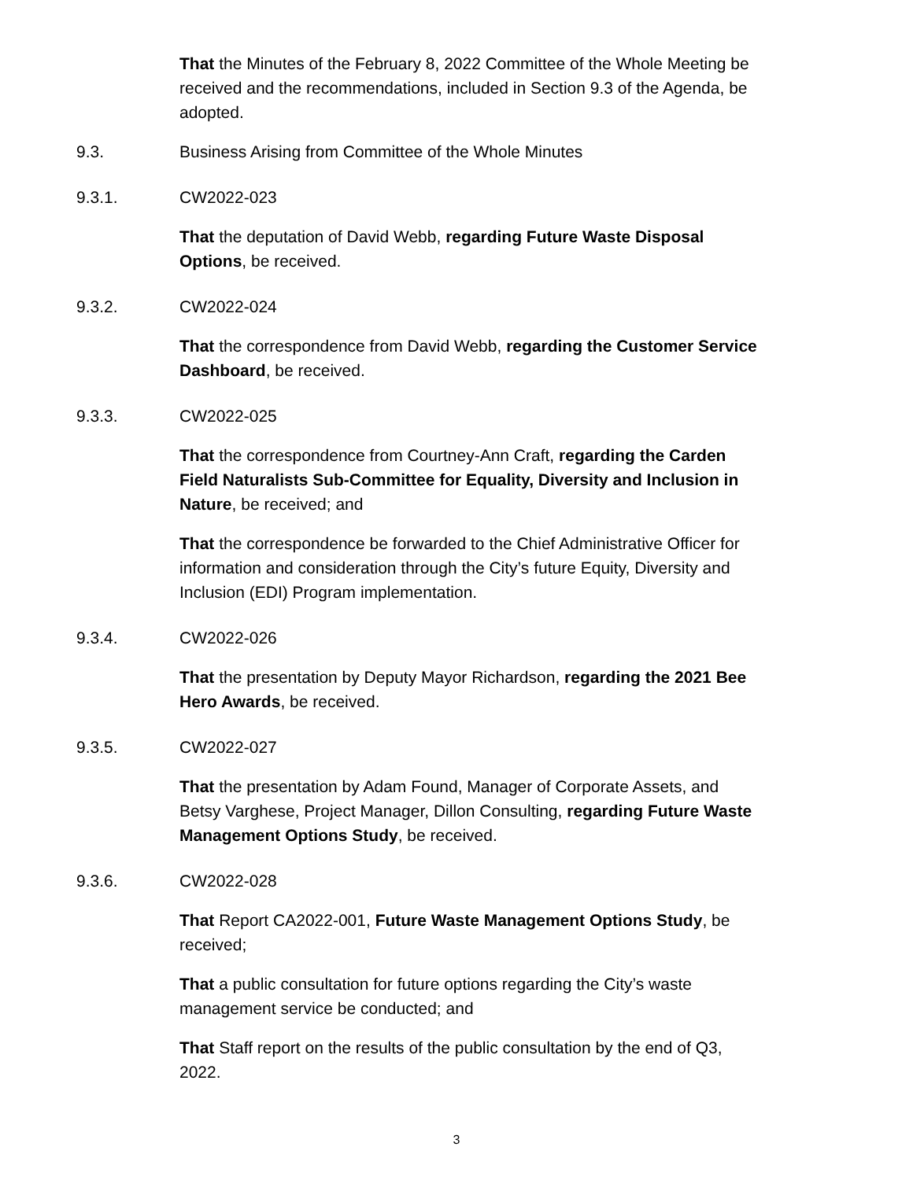That the Minutes of the February 8, 2022 Committee of the Whole Meeting be received and the recommendations, included in Section 9.3 of the Agenda, be adopted.
9.3. Business Arising from Committee of the Whole Minutes
9.3.1. CW2022-023
That the deputation of David Webb, regarding Future Waste Disposal Options, be received.
9.3.2. CW2022-024
That the correspondence from David Webb, regarding the Customer Service Dashboard, be received.
9.3.3. CW2022-025
That the correspondence from Courtney-Ann Craft, regarding the Carden Field Naturalists Sub-Committee for Equality, Diversity and Inclusion in Nature, be received; and
That the correspondence be forwarded to the Chief Administrative Officer for information and consideration through the City’s future Equity, Diversity and Inclusion (EDI) Program implementation.
9.3.4. CW2022-026
That the presentation by Deputy Mayor Richardson, regarding the 2021 Bee Hero Awards, be received.
9.3.5. CW2022-027
That the presentation by Adam Found, Manager of Corporate Assets, and Betsy Varghese, Project Manager, Dillon Consulting, regarding Future Waste Management Options Study, be received.
9.3.6. CW2022-028
That Report CA2022-001, Future Waste Management Options Study, be received;
That a public consultation for future options regarding the City’s waste management service be conducted; and
That Staff report on the results of the public consultation by the end of Q3, 2022.
3